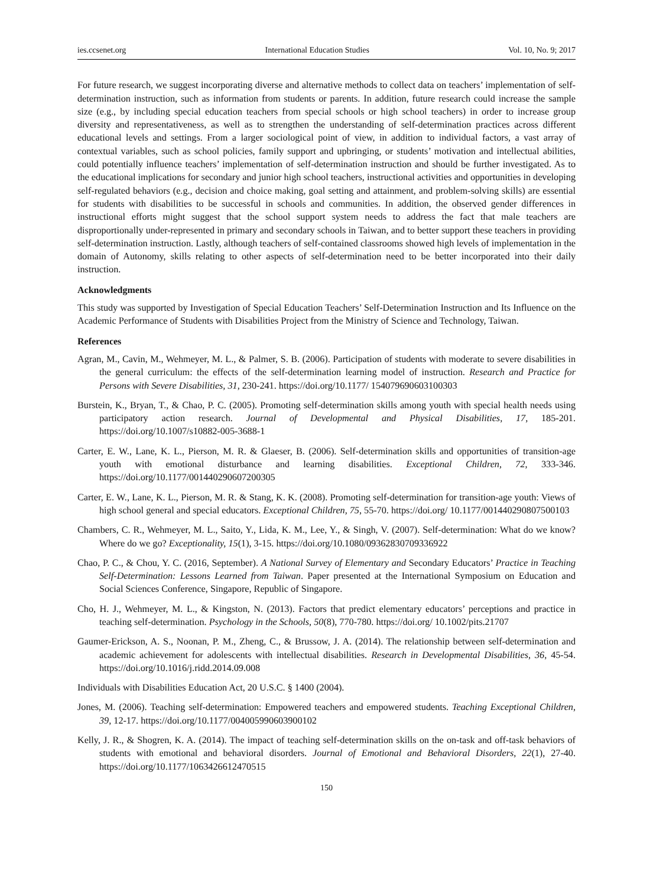ies.ccsenet.org International Education Studies Vol. 10, No. 9; 2017
For future research, we suggest incorporating diverse and alternative methods to collect data on teachers’ implementation of self-determination instruction, such as information from students or parents. In addition, future research could increase the sample size (e.g., by including special education teachers from special schools or high school teachers) in order to increase group diversity and representativeness, as well as to strengthen the understanding of self-determination practices across different educational levels and settings. From a larger sociological point of view, in addition to individual factors, a vast array of contextual variables, such as school policies, family support and upbringing, or students’ motivation and intellectual abilities, could potentially influence teachers’ implementation of self-determination instruction and should be further investigated. As to the educational implications for secondary and junior high school teachers, instructional activities and opportunities in developing self-regulated behaviors (e.g., decision and choice making, goal setting and attainment, and problem-solving skills) are essential for students with disabilities to be successful in schools and communities. In addition, the observed gender differences in instructional efforts might suggest that the school support system needs to address the fact that male teachers are disproportionally under-represented in primary and secondary schools in Taiwan, and to better support these teachers in providing self-determination instruction. Lastly, although teachers of self-contained classrooms showed high levels of implementation in the domain of Autonomy, skills relating to other aspects of self-determination need to be better incorporated into their daily instruction.
Acknowledgments
This study was supported by Investigation of Special Education Teachers’ Self-Determination Instruction and Its Influence on the Academic Performance of Students with Disabilities Project from the Ministry of Science and Technology, Taiwan.
References
Agran, M., Cavin, M., Wehmeyer, M. L., & Palmer, S. B. (2006). Participation of students with moderate to severe disabilities in the general curriculum: the effects of the self-determination learning model of instruction. Research and Practice for Persons with Severe Disabilities, 31, 230-241. https://doi.org/10.1177/ 154079690603100303
Burstein, K., Bryan, T., & Chao, P. C. (2005). Promoting self-determination skills among youth with special health needs using participatory action research. Journal of Developmental and Physical Disabilities, 17, 185-201. https://doi.org/10.1007/s10882-005-3688-1
Carter, E. W., Lane, K. L., Pierson, M. R. & Glaeser, B. (2006). Self-determination skills and opportunities of transition-age youth with emotional disturbance and learning disabilities. Exceptional Children, 72, 333-346. https://doi.org/10.1177/001440290607200305
Carter, E. W., Lane, K. L., Pierson, M. R. & Stang, K. K. (2008). Promoting self-determination for transition-age youth: Views of high school general and special educators. Exceptional Children, 75, 55-70. https://doi.org/ 10.1177/001440290807500103
Chambers, C. R., Wehmeyer, M. L., Saito, Y., Lida, K. M., Lee, Y., & Singh, V. (2007). Self-determination: What do we know? Where do we go? Exceptionality, 15(1), 3-15. https://doi.org/10.1080/09362830709336922
Chao, P. C., & Chou, Y. C. (2016, September). A National Survey of Elementary and Secondary Educators’ Practice in Teaching Self-Determination: Lessons Learned from Taiwan. Paper presented at the International Symposium on Education and Social Sciences Conference, Singapore, Republic of Singapore.
Cho, H. J., Wehmeyer, M. L., & Kingston, N. (2013). Factors that predict elementary educators’ perceptions and practice in teaching self-determination. Psychology in the Schools, 50(8), 770-780. https://doi.org/ 10.1002/pits.21707
Gaumer-Erickson, A. S., Noonan, P. M., Zheng, C., & Brussow, J. A. (2014). The relationship between self-determination and academic achievement for adolescents with intellectual disabilities. Research in Developmental Disabilities, 36, 45-54. https://doi.org/10.1016/j.ridd.2014.09.008
Individuals with Disabilities Education Act, 20 U.S.C. § 1400 (2004).
Jones, M. (2006). Teaching self-determination: Empowered teachers and empowered students. Teaching Exceptional Children, 39, 12-17. https://doi.org/10.1177/004005990603900102
Kelly, J. R., & Shogren, K. A. (2014). The impact of teaching self-determination skills on the on-task and off-task behaviors of students with emotional and behavioral disorders. Journal of Emotional and Behavioral Disorders, 22(1), 27-40. https://doi.org/10.1177/1063426612470515
150